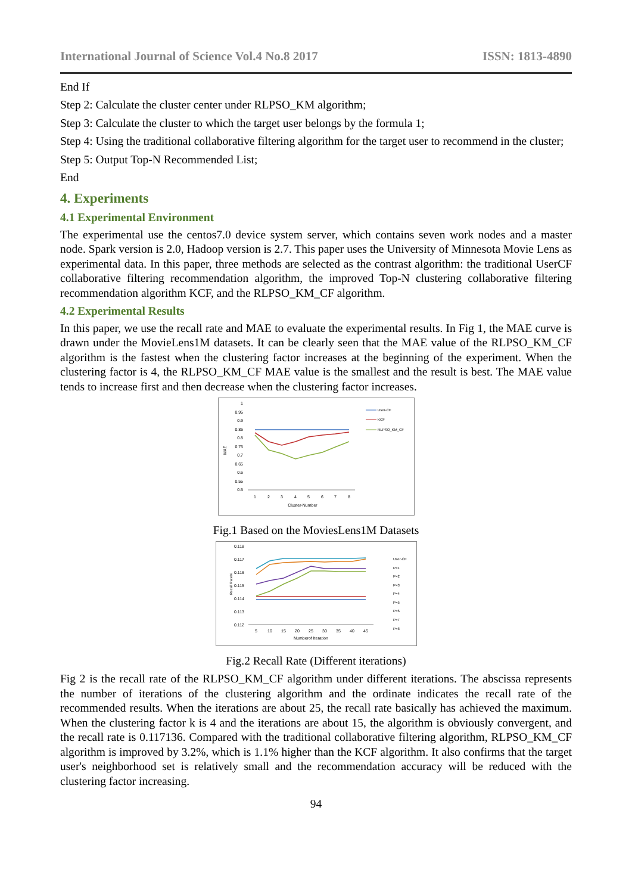International Journal of Science Vol.4 No.8 2017 ISSN: 1813-4890
End If
Step 2: Calculate the cluster center under RLPSO_KM algorithm;
Step 3: Calculate the cluster to which the target user belongs by the formula 1;
Step 4: Using the traditional collaborative filtering algorithm for the target user to recommend in the cluster;
Step 5: Output Top-N Recommended List;
End
4. Experiments
4.1 Experimental Environment
The experimental use the centos7.0 device system server, which contains seven work nodes and a master node. Spark version is 2.0, Hadoop version is 2.7. This paper uses the University of Minnesota Movie Lens as experimental data. In this paper, three methods are selected as the contrast algorithm: the traditional UserCF collaborative filtering recommendation algorithm, the improved Top-N clustering collaborative filtering recommendation algorithm KCF, and the RLPSO_KM_CF algorithm.
4.2 Experimental Results
In this paper, we use the recall rate and MAE to evaluate the experimental results. In Fig 1, the MAE curve is drawn under the MovieLens1M datasets. It can be clearly seen that the MAE value of the RLPSO_KM_CF algorithm is the fastest when the clustering factor increases at the beginning of the experiment. When the clustering factor is 4, the RLPSO_KM_CF MAE value is the smallest and the result is best. The MAE value tends to increase first and then decrease when the clustering factor increases.
MAE
1
0.95
0.9
0.85
0.8
0.75
0.7
0.65
0.6
0.55
0.5
1
2
3
4
5
6
7
8
Cluster-Number
User-CF
KCF
RLPSO_KM_CF
Fig.1 Based on the MoviesLens1M Datasets
Recall Rate%
0.118
0.117
0.116
0.115
0.114
0.113
0.112
5
10
15
20
25
30
35
40
45
Numberof Iteration
User-CF
P=1
P=2
P=3
P=4
P=5
P=6
P=7
P=8
Fig.2 Recall Rate (Different iterations)
Fig 2 is the recall rate of the RLPSO_KM_CF algorithm under different iterations. The abscissa represents the number of iterations of the clustering algorithm and the ordinate indicates the recall rate of the recommended results. When the iterations are about 25, the recall rate basically has achieved the maximum. When the clustering factor k is 4 and the iterations are about 15, the algorithm is obviously convergent, and the recall rate is 0.117136. Compared with the traditional collaborative filtering algorithm, RLPSO_KM_CF algorithm is improved by 3.2%, which is 1.1% higher than the KCF algorithm. It also confirms that the target user's neighborhood set is relatively small and the recommendation accuracy will be reduced with the clustering factor increasing.
94